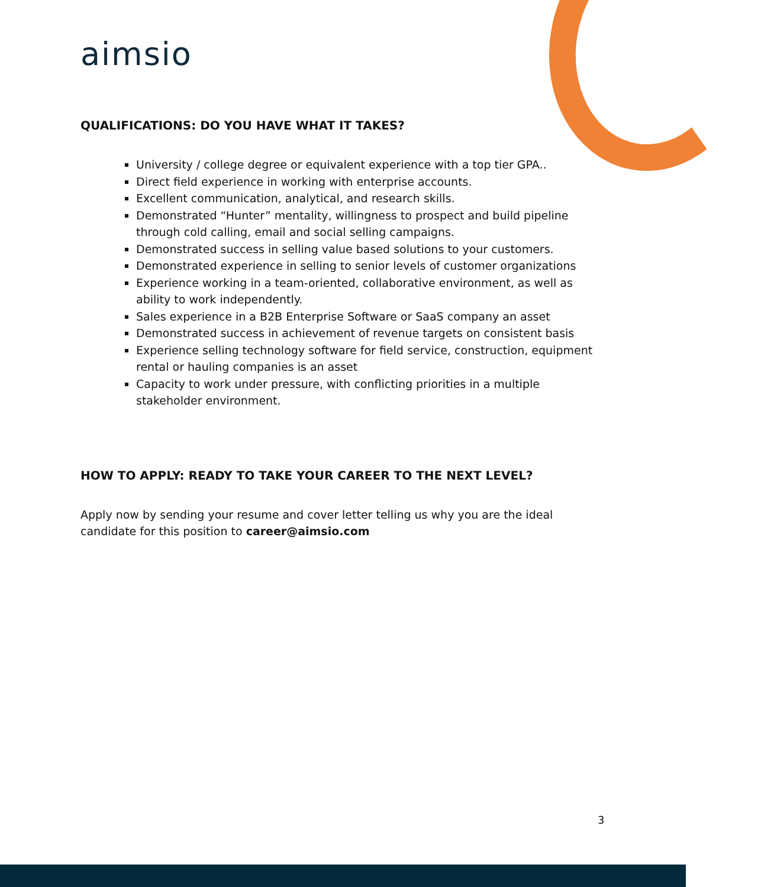aimsio
QUALIFICATIONS: DO YOU HAVE WHAT IT TAKES?
University / college degree or equivalent experience with a top tier GPA..
Direct field experience in working with enterprise accounts.
Excellent communication, analytical, and research skills.
Demonstrated “Hunter” mentality, willingness to prospect and build pipeline through cold calling, email and social selling campaigns.
Demonstrated success in selling value based solutions to your customers.
Demonstrated experience in selling to senior levels of customer organizations
Experience working in a team-oriented, collaborative environment, as well as ability to work independently.
Sales experience in a B2B Enterprise Software or SaaS company an asset
Demonstrated success in achievement of revenue targets on consistent basis
Experience selling technology software for field service, construction, equipment rental or hauling companies is an asset
Capacity to work under pressure, with conflicting priorities in a multiple stakeholder environment.
HOW TO APPLY: READY TO TAKE YOUR CAREER TO THE NEXT LEVEL?
Apply now by sending your resume and cover letter telling us why you are the ideal candidate for this position to career@aimsio.com
3